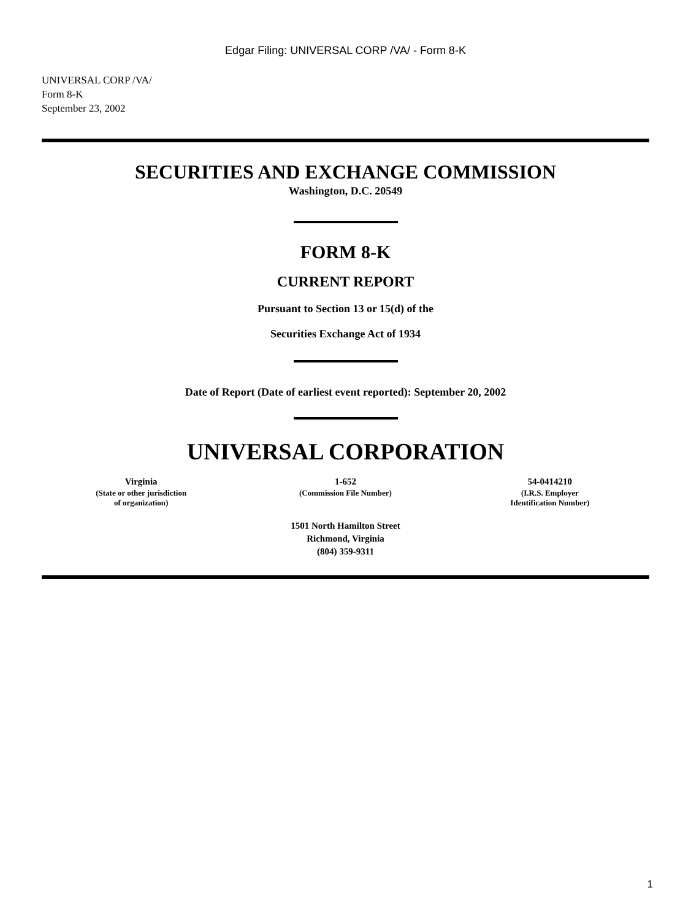Edgar Filing: UNIVERSAL CORP /VA/ - Form 8-K
UNIVERSAL CORP /VA/
Form 8-K
September 23, 2002
SECURITIES AND EXCHANGE COMMISSION
Washington, D.C. 20549
FORM 8-K
CURRENT REPORT
Pursuant to Section 13 or 15(d) of the
Securities Exchange Act of 1934
Date of Report (Date of earliest event reported): September 20, 2002
UNIVERSAL CORPORATION
| Virginia | 1-652 | 54-0414210 |
| (State or other jurisdiction of organization) | (Commission File Number) | (I.R.S. Employer Identification Number) |
1501 North Hamilton Street
Richmond, Virginia
(804) 359-9311
1